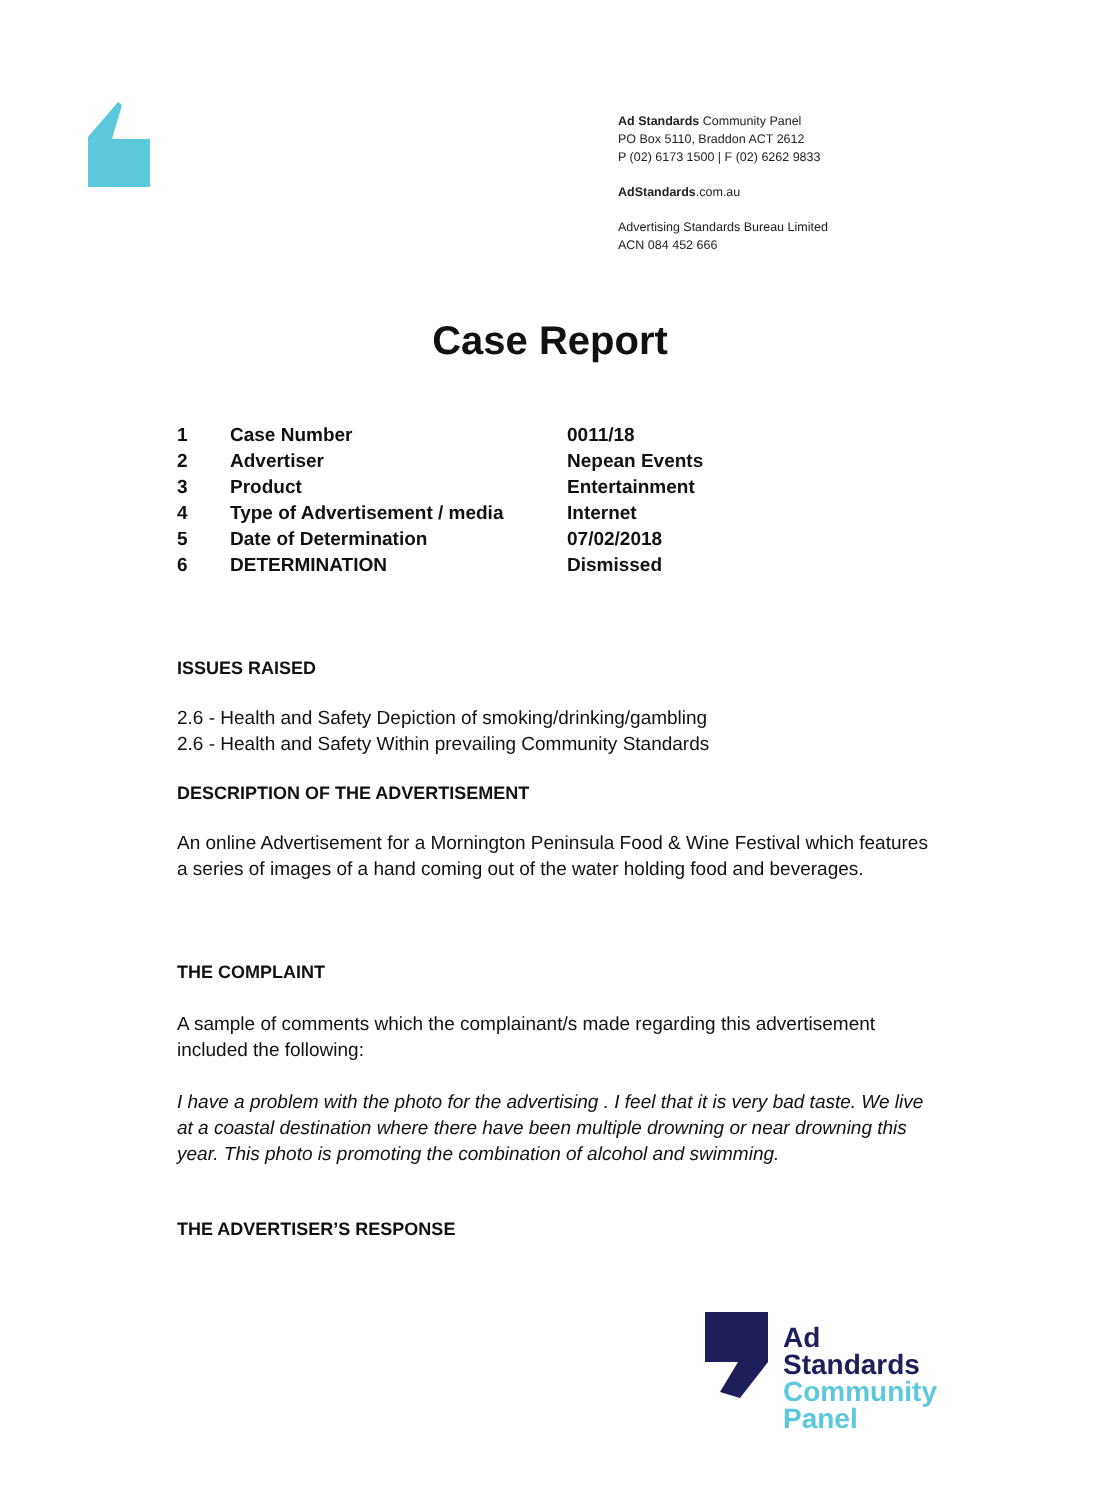Ad Standards Community Panel
PO Box 5110, Braddon ACT 2612
P (02) 6173 1500 | F (02) 6262 9833
AdStandards.com.au
Advertising Standards Bureau Limited
ACN 084 452 666
Case Report
| 1 | Case Number | 0011/18 |
| 2 | Advertiser | Nepean Events |
| 3 | Product | Entertainment |
| 4 | Type of Advertisement / media | Internet |
| 5 | Date of Determination | 07/02/2018 |
| 6 | DETERMINATION | Dismissed |
ISSUES RAISED
2.6 - Health and Safety Depiction of smoking/drinking/gambling
2.6 - Health and Safety Within prevailing Community Standards
DESCRIPTION OF THE ADVERTISEMENT
An online Advertisement for a Mornington Peninsula Food & Wine Festival which features a series of images of a hand coming out of the water holding food and beverages.
THE COMPLAINT
A sample of comments which the complainant/s made regarding this advertisement included the following:
I have a problem with the photo for the advertising . I feel that it is very bad taste. We live at a coastal destination where there have been multiple drowning or near drowning this year. This photo is promoting the combination of alcohol and swimming.
THE ADVERTISER’S RESPONSE
Ad
Standards
Community
Panel